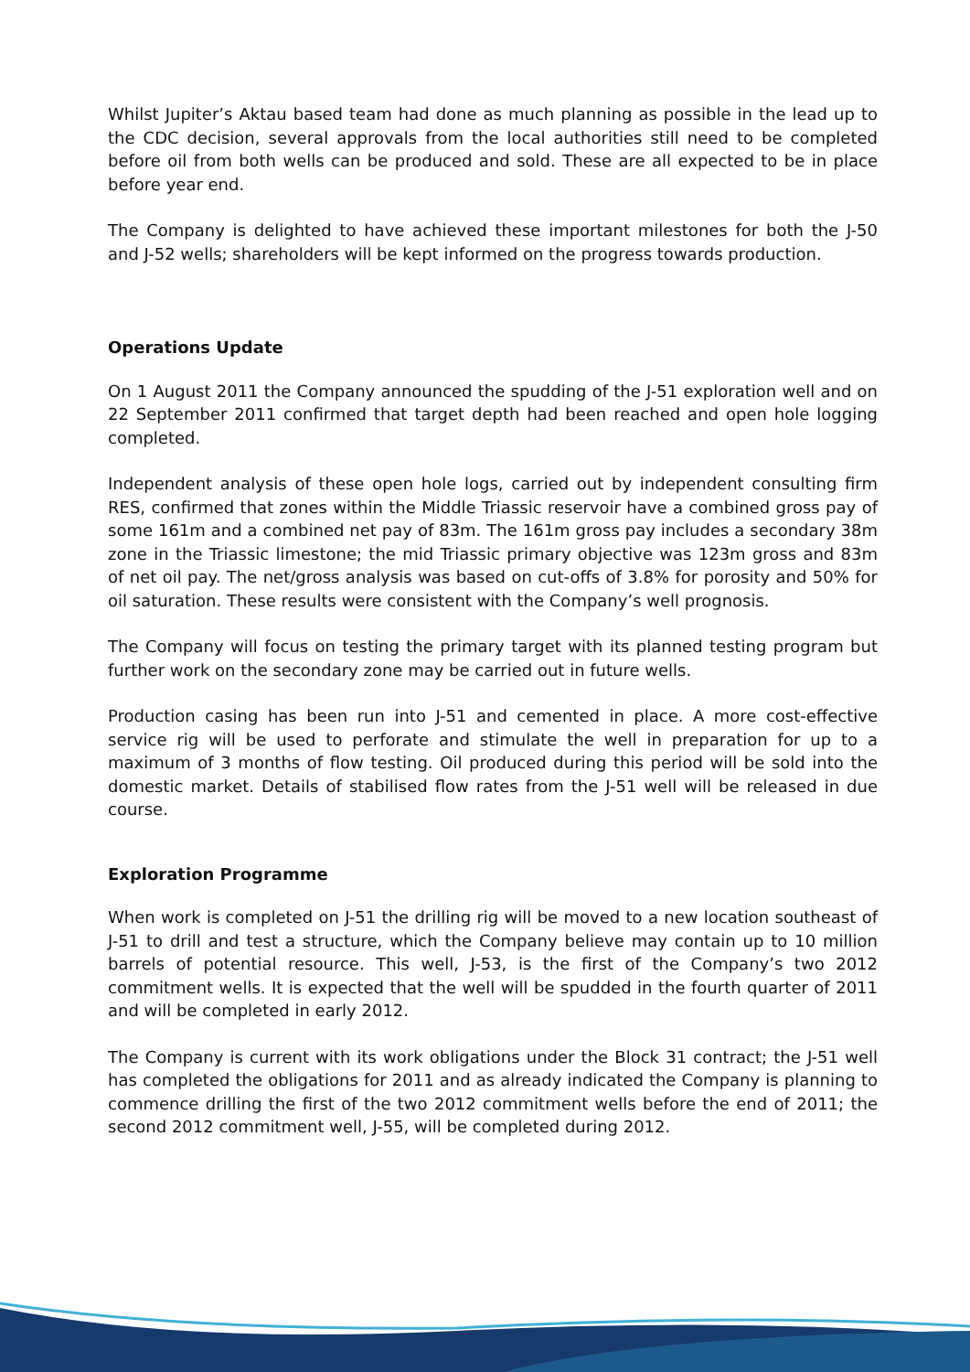Whilst Jupiter’s Aktau based team had done as much planning as possible in the lead up to the CDC decision, several approvals from the local authorities still need to be completed before oil from both wells can be produced and sold. These are all expected to be in place before year end.
The Company is delighted to have achieved these important milestones for both the J-50 and J-52 wells; shareholders will be kept informed on the progress towards production.
Operations Update
On 1 August 2011 the Company announced the spudding of the J-51 exploration well and on 22 September 2011 confirmed that target depth had been reached and open hole logging completed.
Independent analysis of these open hole logs, carried out by independent consulting firm RES, confirmed that zones within the Middle Triassic reservoir have a combined gross pay of some 161m and a combined net pay of 83m. The 161m gross pay includes a secondary 38m zone in the Triassic limestone; the mid Triassic primary objective was 123m gross and 83m of net oil pay. The net/gross analysis was based on cut-offs of 3.8% for porosity and 50% for oil saturation. These results were consistent with the Company’s well prognosis.
The Company will focus on testing the primary target with its planned testing program but further work on the secondary zone may be carried out in future wells.
Production casing has been run into J-51 and cemented in place. A more cost-effective service rig will be used to perforate and stimulate the well in preparation for up to a maximum of 3 months of flow testing. Oil produced during this period will be sold into the domestic market. Details of stabilised flow rates from the J-51 well will be released in due course.
Exploration Programme
When work is completed on J-51 the drilling rig will be moved to a new location southeast of J-51 to drill and test a structure, which the Company believe may contain up to 10 million barrels of potential resource. This well, J-53, is the first of the Company’s two 2012 commitment wells. It is expected that the well will be spudded in the fourth quarter of 2011 and will be completed in early 2012.
The Company is current with its work obligations under the Block 31 contract; the J-51 well has completed the obligations for 2011 and as already indicated the Company is planning to commence drilling the first of the two 2012 commitment wells before the end of 2011; the second 2012 commitment well, J-55, will be completed during 2012.